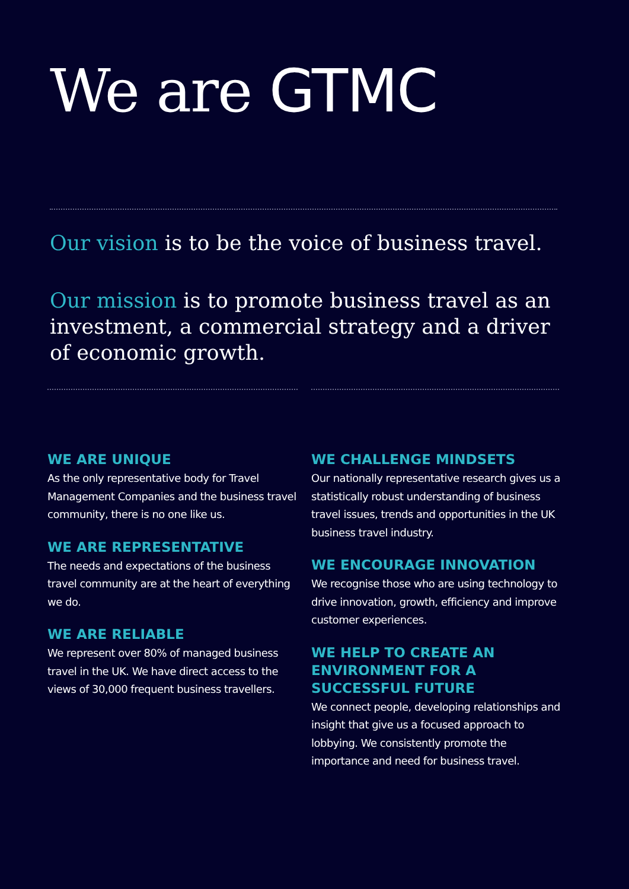We are GTMC
Our vision is to be the voice of business travel.
Our mission is to promote business travel as an investment, a commercial strategy and a driver of economic growth.
WE ARE UNIQUE
As the only representative body for Travel Management Companies and the business travel community, there is no one like us.
WE ARE REPRESENTATIVE
The needs and expectations of the business travel community are at the heart of everything we do.
WE ARE RELIABLE
We represent over 80% of managed business travel in the UK. We have direct access to the views of 30,000 frequent business travellers.
WE CHALLENGE MINDSETS
Our nationally representative research gives us a statistically robust understanding of business travel issues, trends and opportunities in the UK business travel industry.
WE ENCOURAGE INNOVATION
We recognise those who are using technology to drive innovation, growth, efficiency and improve customer experiences.
WE HELP TO CREATE AN ENVIRONMENT FOR A SUCCESSFUL FUTURE
We connect people, developing relationships and insight that give us a focused approach to lobbying. We consistently promote the importance and need for business travel.